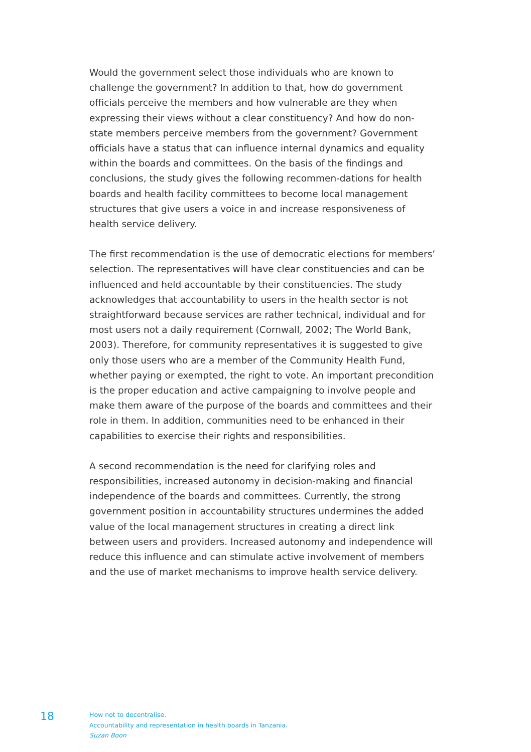Would the government select those individuals who are known to challenge the government? In addition to that, how do government officials perceive the members and how vulnerable are they when expressing their views without a clear constituency? And how do non-state members perceive members from the government? Government officials have a status that can influence internal dynamics and equality within the boards and committees. On the basis of the findings and conclusions, the study gives the following recommen-dations for health boards and health facility committees to become local management structures that give users a voice in and increase responsiveness of health service delivery.
The first recommendation is the use of democratic elections for members’ selection. The representatives will have clear constituencies and can be influenced and held accountable by their constituencies. The study acknowledges that accountability to users in the health sector is not straightforward because services are rather technical, individual and for most users not a daily requirement (Cornwall, 2002; The World Bank, 2003). Therefore, for community representatives it is suggested to give only those users who are a member of the Community Health Fund, whether paying or exempted, the right to vote. An important precondition is the proper education and active campaigning to involve people and make them aware of the purpose of the boards and committees and their role in them. In addition, communities need to be enhanced in their capabilities to exercise their rights and responsibilities.
A second recommendation is the need for clarifying roles and responsibilities, increased autonomy in decision-making and financial independence of the boards and committees. Currently, the strong government position in accountability structures undermines the added value of the local management structures in creating a direct link between users and providers. Increased autonomy and independence will reduce this influence and can stimulate active involvement of members and the use of market mechanisms to improve health service delivery.
18
How not to decentralise.
Accountability and representation in health boards in Tanzania.
Suzan Boon